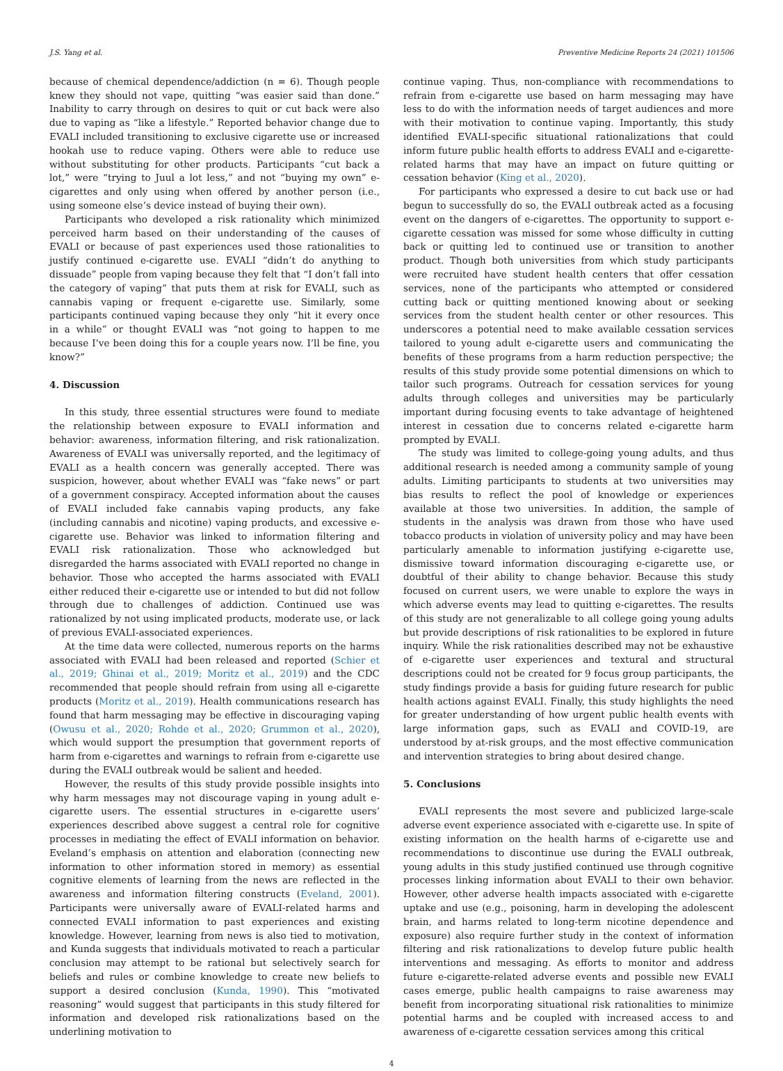J.S. Yang et al. Preventive Medicine Reports 24 (2021) 101506
because of chemical dependence/addiction (n = 6). Though people knew they should not vape, quitting “was easier said than done.” Inability to carry through on desires to quit or cut back were also due to vaping as “like a lifestyle.” Reported behavior change due to EVALI included transitioning to exclusive cigarette use or increased hookah use to reduce vaping. Others were able to reduce use without substituting for other products. Participants “cut back a lot,” were “trying to Juul a lot less,” and not “buying my own” e-cigarettes and only using when offered by another person (i.e., using someone else’s device instead of buying their own).
Participants who developed a risk rationality which minimized perceived harm based on their understanding of the causes of EVALI or because of past experiences used those rationalities to justify continued e-cigarette use. EVALI “didn’t do anything to dissuade” people from vaping because they felt that “I don’t fall into the category of vaping” that puts them at risk for EVALI, such as cannabis vaping or frequent e-cigarette use. Similarly, some participants continued vaping because they only “hit it every once in a while” or thought EVALI was “not going to happen to me because I’ve been doing this for a couple years now. I’ll be fine, you know?”
4. Discussion
In this study, three essential structures were found to mediate the relationship between exposure to EVALI information and behavior: awareness, information filtering, and risk rationalization. Awareness of EVALI was universally reported, and the legitimacy of EVALI as a health concern was generally accepted. There was suspicion, however, about whether EVALI was “fake news” or part of a government conspiracy. Accepted information about the causes of EVALI included fake cannabis vaping products, any fake (including cannabis and nicotine) vaping products, and excessive e-cigarette use. Behavior was linked to information filtering and EVALI risk rationalization. Those who acknowledged but disregarded the harms associated with EVALI reported no change in behavior. Those who accepted the harms associated with EVALI either reduced their e-cigarette use or intended to but did not follow through due to challenges of addiction. Continued use was rationalized by not using implicated products, moderate use, or lack of previous EVALI-associated experiences.
At the time data were collected, numerous reports on the harms associated with EVALI had been released and reported (Schier et al., 2019; Ghinai et al., 2019; Moritz et al., 2019) and the CDC recommended that people should refrain from using all e-cigarette products (Moritz et al., 2019). Health communications research has found that harm messaging may be effective in discouraging vaping (Owusu et al., 2020; Rohde et al., 2020; Grummon et al., 2020), which would support the presumption that government reports of harm from e-cigarettes and warnings to refrain from e-cigarette use during the EVALI outbreak would be salient and heeded.
However, the results of this study provide possible insights into why harm messages may not discourage vaping in young adult e-cigarette users. The essential structures in e-cigarette users’ experiences described above suggest a central role for cognitive processes in mediating the effect of EVALI information on behavior. Eveland’s emphasis on attention and elaboration (connecting new information to other information stored in memory) as essential cognitive elements of learning from the news are reflected in the awareness and information filtering constructs (Eveland, 2001). Participants were universally aware of EVALI-related harms and connected EVALI information to past experiences and existing knowledge. However, learning from news is also tied to motivation, and Kunda suggests that individuals motivated to reach a particular conclusion may attempt to be rational but selectively search for beliefs and rules or combine knowledge to create new beliefs to support a desired conclusion (Kunda, 1990). This “motivated reasoning” would suggest that participants in this study filtered for information and developed risk rationalizations based on the underlining motivation to
continue vaping. Thus, non-compliance with recommendations to refrain from e-cigarette use based on harm messaging may have less to do with the information needs of target audiences and more with their motivation to continue vaping. Importantly, this study identified EVALI-specific situational rationalizations that could inform future public health efforts to address EVALI and e-cigarette-related harms that may have an impact on future quitting or cessation behavior (King et al., 2020).
For participants who expressed a desire to cut back use or had begun to successfully do so, the EVALI outbreak acted as a focusing event on the dangers of e-cigarettes. The opportunity to support e-cigarette cessation was missed for some whose difficulty in cutting back or quitting led to continued use or transition to another product. Though both universities from which study participants were recruited have student health centers that offer cessation services, none of the participants who attempted or considered cutting back or quitting mentioned knowing about or seeking services from the student health center or other resources. This underscores a potential need to make available cessation services tailored to young adult e-cigarette users and communicating the benefits of these programs from a harm reduction perspective; the results of this study provide some potential dimensions on which to tailor such programs. Outreach for cessation services for young adults through colleges and universities may be particularly important during focusing events to take advantage of heightened interest in cessation due to concerns related e-cigarette harm prompted by EVALI.
The study was limited to college-going young adults, and thus additional research is needed among a community sample of young adults. Limiting participants to students at two universities may bias results to reflect the pool of knowledge or experiences available at those two universities. In addition, the sample of students in the analysis was drawn from those who have used tobacco products in violation of university policy and may have been particularly amenable to information justifying e-cigarette use, dismissive toward information discouraging e-cigarette use, or doubtful of their ability to change behavior. Because this study focused on current users, we were unable to explore the ways in which adverse events may lead to quitting e-cigarettes. The results of this study are not generalizable to all college going young adults but provide descriptions of risk rationalities to be explored in future inquiry. While the risk rationalities described may not be exhaustive of e-cigarette user experiences and textural and structural descriptions could not be created for 9 focus group participants, the study findings provide a basis for guiding future research for public health actions against EVALI. Finally, this study highlights the need for greater understanding of how urgent public health events with large information gaps, such as EVALI and COVID-19, are understood by at-risk groups, and the most effective communication and intervention strategies to bring about desired change.
5. Conclusions
EVALI represents the most severe and publicized large-scale adverse event experience associated with e-cigarette use. In spite of existing information on the health harms of e-cigarette use and recommendations to discontinue use during the EVALI outbreak, young adults in this study justified continued use through cognitive processes linking information about EVALI to their own behavior. However, other adverse health impacts associated with e-cigarette uptake and use (e.g., poisoning, harm in developing the adolescent brain, and harms related to long-term nicotine dependence and exposure) also require further study in the context of information filtering and risk rationalizations to develop future public health interventions and messaging. As efforts to monitor and address future e-cigarette-related adverse events and possible new EVALI cases emerge, public health campaigns to raise awareness may benefit from incorporating situational risk rationalities to minimize potential harms and be coupled with increased access to and awareness of e-cigarette cessation services among this critical
4